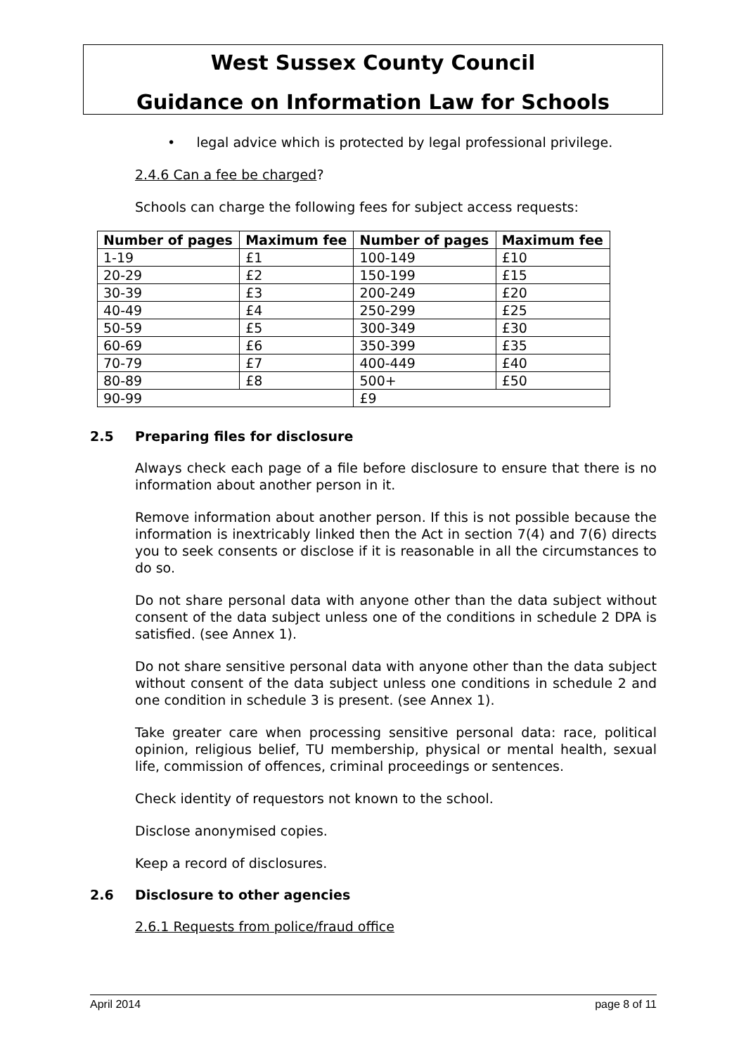West Sussex County Council
Guidance on Information Law for Schools
• legal advice which is protected by legal professional privilege.
2.4.6 Can a fee be charged?
Schools can charge the following fees for subject access requests:
| Number of pages | Maximum fee | Number of pages | Maximum fee |
| --- | --- | --- | --- |
| 1-19 | £1 | 100-149 | £10 |
| 20-29 | £2 | 150-199 | £15 |
| 30-39 | £3 | 200-249 | £20 |
| 40-49 | £4 | 250-299 | £25 |
| 50-59 | £5 | 300-349 | £30 |
| 60-69 | £6 | 350-399 | £35 |
| 70-79 | £7 | 400-449 | £40 |
| 80-89 | £8 | 500+ | £50 |
| 90-99 | | £9 | |
2.5 Preparing files for disclosure
Always check each page of a file before disclosure to ensure that there is no information about another person in it.
Remove information about another person. If this is not possible because the information is inextricably linked then the Act in section 7(4) and 7(6) directs you to seek consents or disclose if it is reasonable in all the circumstances to do so.
Do not share personal data with anyone other than the data subject without consent of the data subject unless one of the conditions in schedule 2 DPA is satisfied. (see Annex 1).
Do not share sensitive personal data with anyone other than the data subject without consent of the data subject unless one conditions in schedule 2 and one condition in schedule 3 is present. (see Annex 1).
Take greater care when processing sensitive personal data: race, political opinion, religious belief, TU membership, physical or mental health, sexual life, commission of offences, criminal proceedings or sentences.
Check identity of requestors not known to the school.
Disclose anonymised copies.
Keep a record of disclosures.
2.6 Disclosure to other agencies
2.6.1 Requests from police/fraud office
April 2014 page 8 of 11